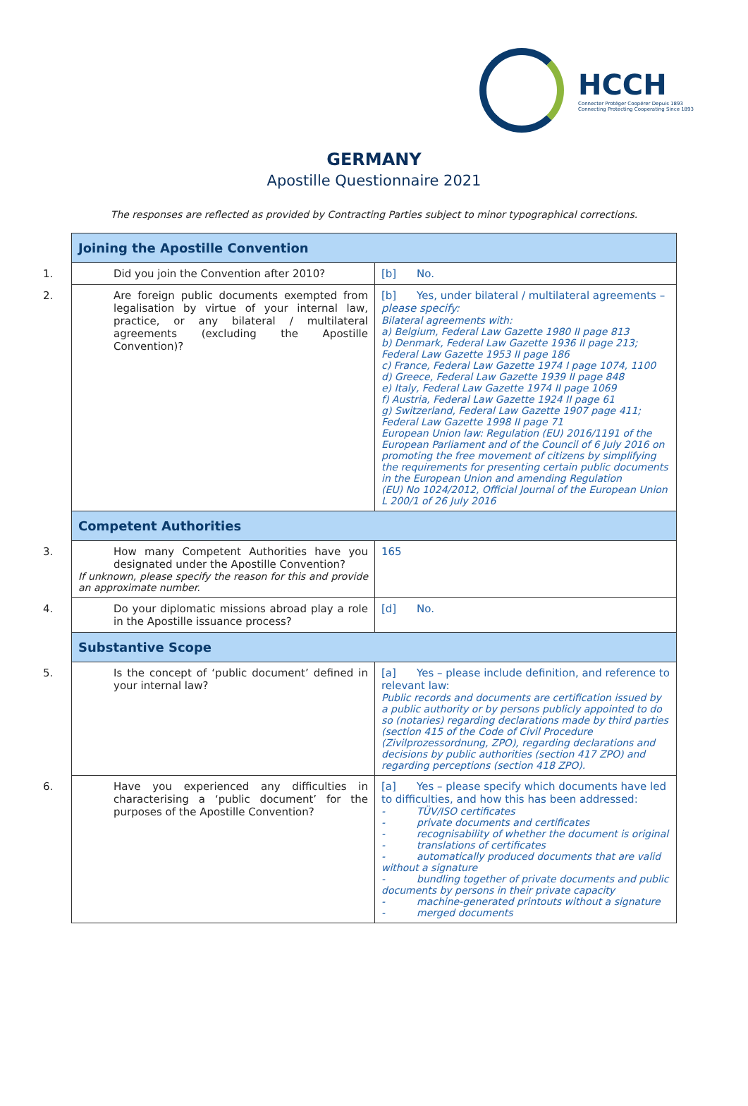HCCH
Connecter Protéger Coopérer Depuis 1893
Connecting Protecting Cooperating Since 1893
GERMANY
Apostille Questionnaire 2021
The responses are reflected as provided by Contracting Parties subject to minor typographical corrections.
| Joining the Apostille Convention | |
| 1. Did you join the Convention after 2010? | [b] No. |
| 2. Are foreign public documents exempted from legalisation by virtue of your internal law, practice, or any bilateral / multilateral agreements (excluding the Apostille Convention)? | [b] Yes, under bilateral / multilateral agreements – please specify: Bilateral agreements with: a) Belgium, Federal Law Gazette 1980 II page 813 b) Denmark, Federal Law Gazette 1936 II page 213; Federal Law Gazette 1953 II page 186 c) France, Federal Law Gazette 1974 I page 1074, 1100 d) Greece, Federal Law Gazette 1939 II page 848 e) Italy, Federal Law Gazette 1974 II page 1069 f) Austria, Federal Law Gazette 1924 II page 61 g) Switzerland, Federal Law Gazette 1907 page 411; Federal Law Gazette 1998 II page 71 European Union law: Regulation (EU) 2016/1191 of the European Parliament and of the Council of 6 July 2016 on promoting the free movement of citizens by simplifying the requirements for presenting certain public documents in the European Union and amending Regulation (EU) No 1024/2012, Official Journal of the European Union L 200/1 of 26 July 2016 |
| Competent Authorities | |
| 3. How many Competent Authorities have you designated under the Apostille Convention? If unknown, please specify the reason for this and provide an approximate number. | 165 |
| 4. Do your diplomatic missions abroad play a role in the Apostille issuance process? | [d] No. |
| Substantive Scope | |
| 5. Is the concept of ‘public document’ defined in your internal law? | [a] Yes – please include definition, and reference to relevant law: Public records and documents are certification issued by a public authority or by persons publicly appointed to do so (notaries) regarding declarations made by third parties (section 415 of the Code of Civil Procedure (Zivilprozessordnung, ZPO), regarding declarations and decisions by public authorities (section 417 ZPO) and regarding perceptions (section 418 ZPO). |
| 6. Have you experienced any difficulties in characterising a ‘public document’ for the purposes of the Apostille Convention? | [a] Yes – please specify which documents have led to difficulties, and how this has been addressed: - TÜV/ISO certificates - private documents and certificates - recognisability of whether the document is original - translations of certificates - automatically produced documents that are valid without a signature - bundling together of private documents and public documents by persons in their private capacity - machine-generated printouts without a signature - merged documents |